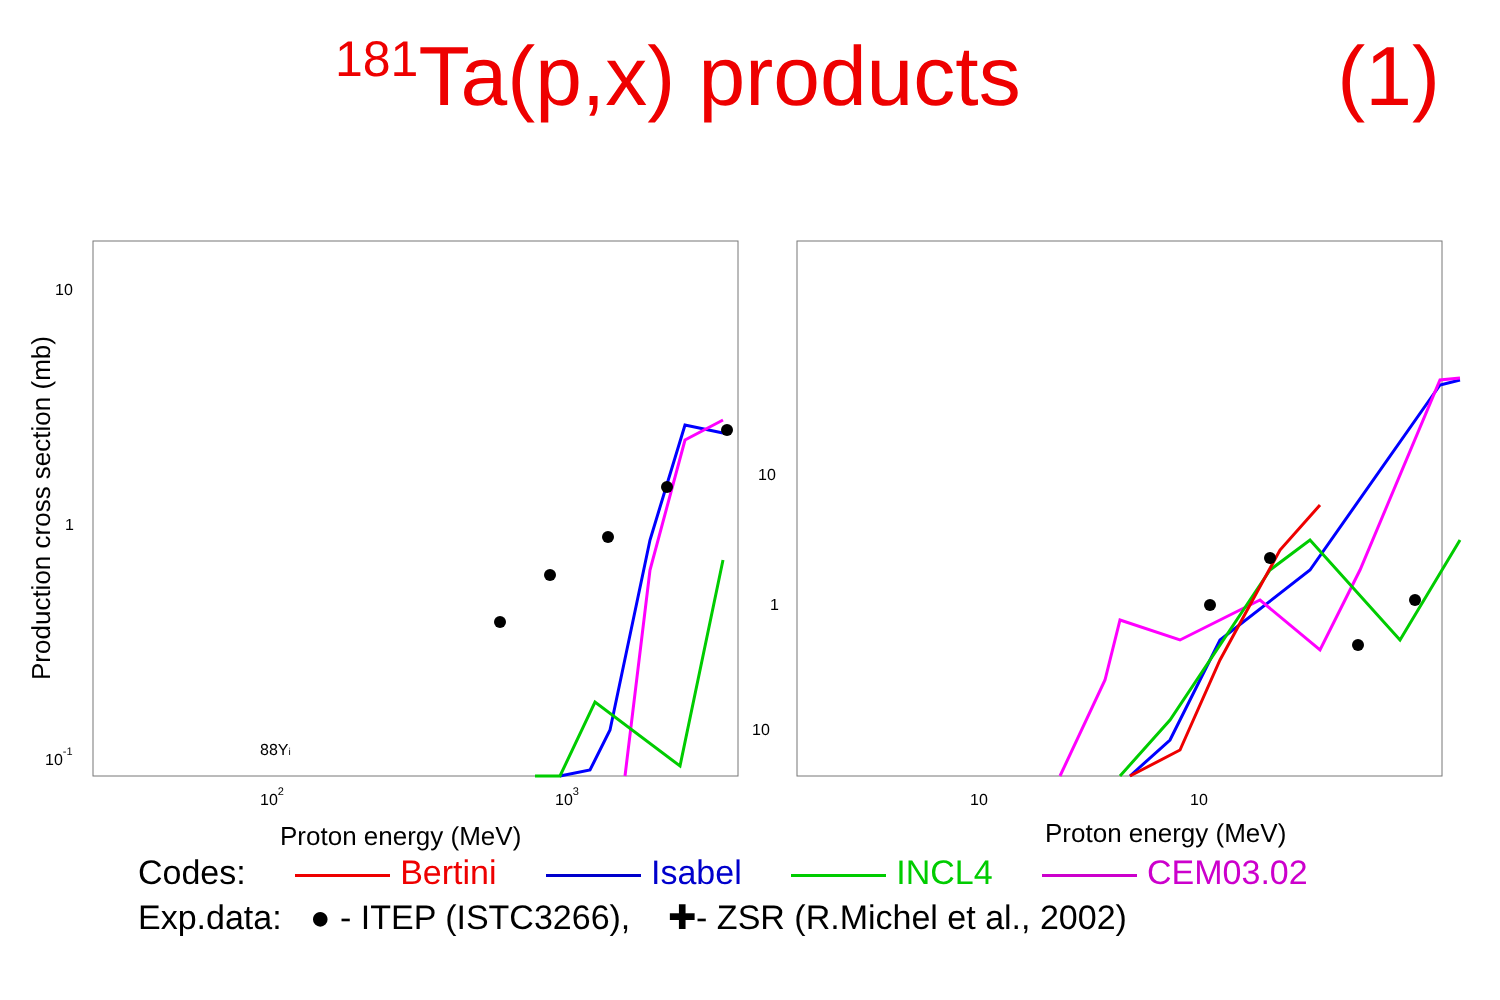<sup>181</sup>Ta(p,x) products (1)
Production cross section (mb)
10
1
10-1
88Yi
102
103
Proton energy (MeV)
10
1
10
10
10
Proton energy (MeV)
Codes: Bertini Isabel INCL4 CEM03.02
Exp.data: ● - ITEP (ISTC3266), ✚- ZSR (R.Michel et al., 2002)